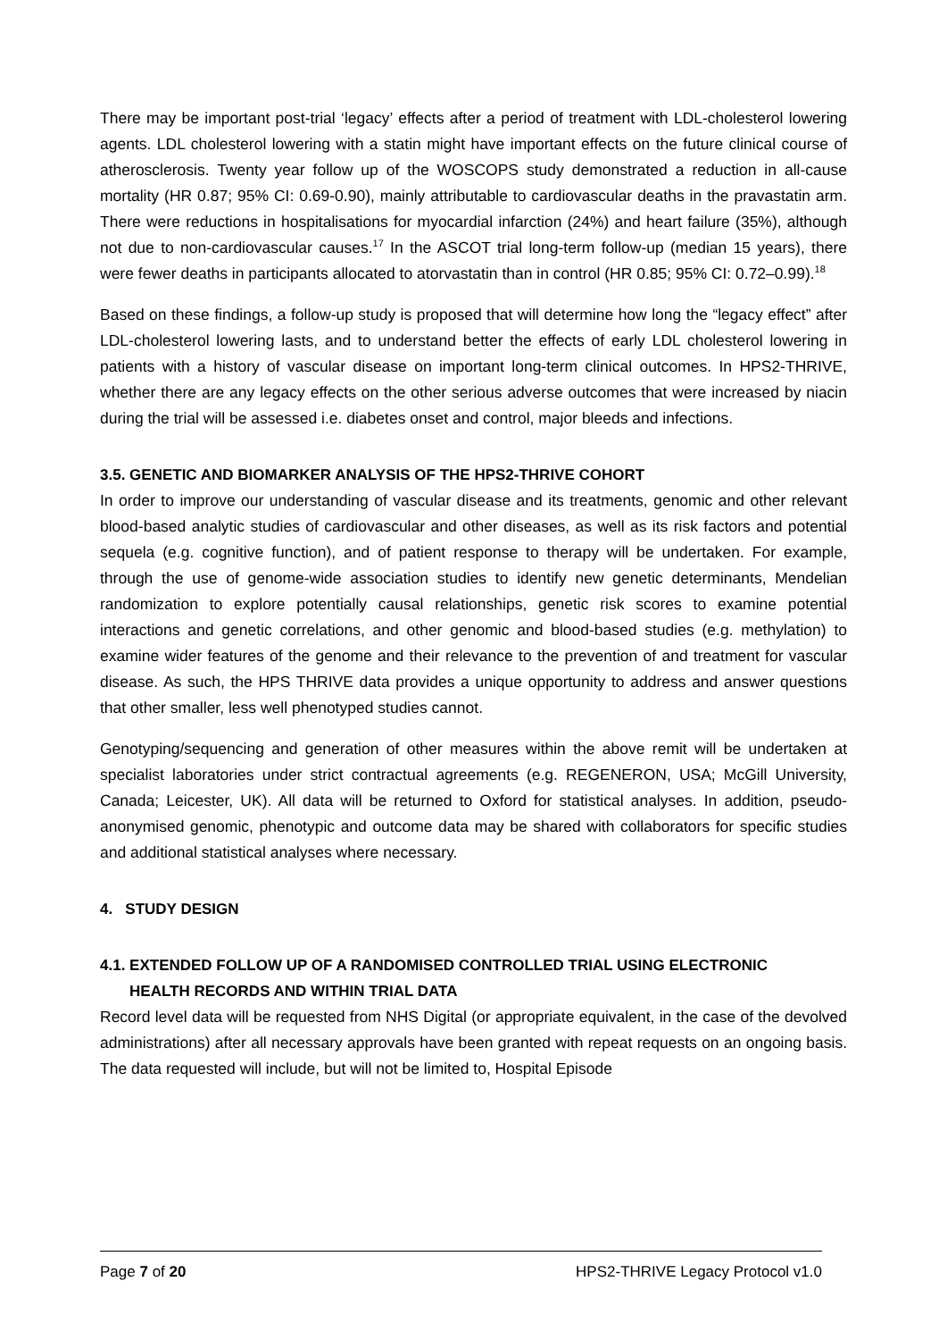There may be important post-trial ‘legacy’ effects after a period of treatment with LDL-cholesterol lowering agents. LDL cholesterol lowering with a statin might have important effects on the future clinical course of atherosclerosis. Twenty year follow up of the WOSCOPS study demonstrated a reduction in all-cause mortality (HR 0.87; 95% CI: 0.69-0.90), mainly attributable to cardiovascular deaths in the pravastatin arm. There were reductions in hospitalisations for myocardial infarction (24%) and heart failure (35%), although not due to non-cardiovascular causes.<sup>17</sup> In the ASCOT trial long-term follow-up (median 15 years), there were fewer deaths in participants allocated to atorvastatin than in control (HR 0.85; 95% CI: 0.72–0.99).<sup>18</sup>
Based on these findings, a follow-up study is proposed that will determine how long the “legacy effect” after LDL-cholesterol lowering lasts, and to understand better the effects of early LDL cholesterol lowering in patients with a history of vascular disease on important long-term clinical outcomes. In HPS2-THRIVE, whether there are any legacy effects on the other serious adverse outcomes that were increased by niacin during the trial will be assessed i.e. diabetes onset and control, major bleeds and infections.
3.5. GENETIC AND BIOMARKER ANALYSIS OF THE HPS2-THRIVE COHORT
In order to improve our understanding of vascular disease and its treatments, genomic and other relevant blood-based analytic studies of cardiovascular and other diseases, as well as its risk factors and potential sequela (e.g. cognitive function), and of patient response to therapy will be undertaken. For example, through the use of genome-wide association studies to identify new genetic determinants, Mendelian randomization to explore potentially causal relationships, genetic risk scores to examine potential interactions and genetic correlations, and other genomic and blood-based studies (e.g. methylation) to examine wider features of the genome and their relevance to the prevention of and treatment for vascular disease. As such, the HPS THRIVE data provides a unique opportunity to address and answer questions that other smaller, less well phenotyped studies cannot.
Genotyping/sequencing and generation of other measures within the above remit will be undertaken at specialist laboratories under strict contractual agreements (e.g. REGENERON, USA; McGill University, Canada; Leicester, UK). All data will be returned to Oxford for statistical analyses. In addition, pseudo-anonymised genomic, phenotypic and outcome data may be shared with collaborators for specific studies and additional statistical analyses where necessary.
4. STUDY DESIGN
4.1. EXTENDED FOLLOW UP OF A RANDOMISED CONTROLLED TRIAL USING ELECTRONIC
HEALTH RECORDS AND WITHIN TRIAL DATA
Record level data will be requested from NHS Digital (or appropriate equivalent, in the case of the devolved administrations) after all necessary approvals have been granted with repeat requests on an ongoing basis. The data requested will include, but will not be limited to, Hospital Episode
Page 7 of 20 HPS2-THRIVE Legacy Protocol v1.0